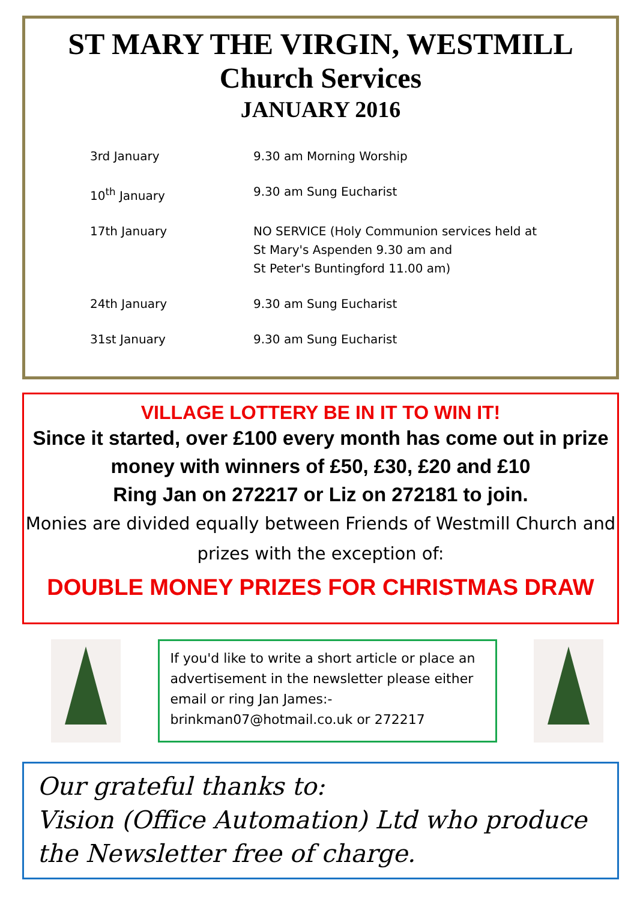ST MARY THE VIRGIN, WESTMILL
Church Services
JANUARY 2016
| 3rd January | 9.30 am Morning Worship |
| 10<sup>th</sup> January | 9.30 am Sung Eucharist |
| 17th January | NO SERVICE (Holy Communion services held at St Mary's Aspenden 9.30 am and St Peter's Buntingford 11.00 am) |
| 24th January | 9.30 am Sung Eucharist |
| 31st January | 9.30 am Sung Eucharist |
VILLAGE LOTTERY BE IN IT TO WIN IT!
Since it started, over £100 every month has come out in prize money with winners of £50, £30, £20 and £10
Ring Jan on 272217 or Liz on 272181 to join.
Monies are divided equally between Friends of Westmill Church and prizes with the exception of:
DOUBLE MONEY PRIZES FOR CHRISTMAS DRAW
If you'd like to write a short article or place an advertisement in the newsletter please either email or ring Jan James:- brinkman07@hotmail.co.uk or 272217
Our grateful thanks to:
Vision (Office Automation) Ltd who produce the Newsletter free of charge.